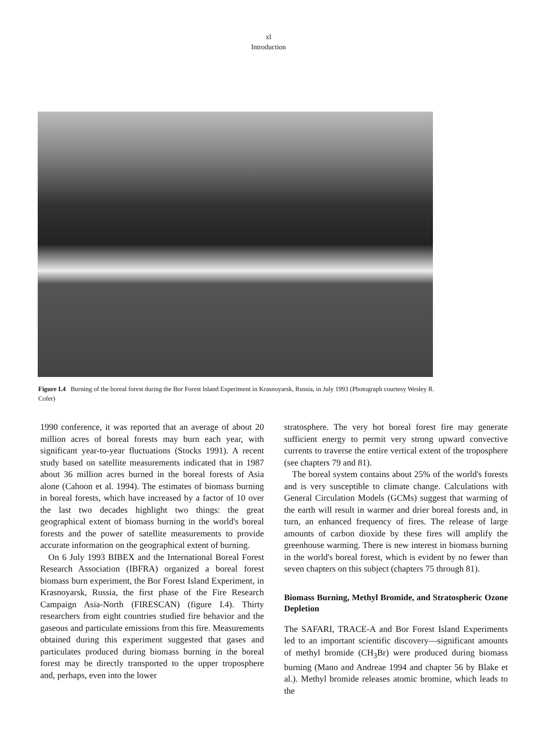xl
Introduction
Figure I.4 Burning of the boreal forest during the Bor Forest Island Experiment in Krasnoyarsk, Russia, in July 1993 (Photograph courtesy Wesley R. Cofer)
1990 conference, it was reported that an average of about 20 million acres of boreal forests may burn each year, with significant year-to-year fluctuations (Stocks 1991). A recent study based on satellite measurements indicated that in 1987 about 36 million acres burned in the boreal forests of Asia alone (Cahoon et al. 1994). The estimates of biomass burning in boreal forests, which have increased by a factor of 10 over the last two decades highlight two things: the great geographical extent of biomass burning in the world's boreal forests and the power of satellite measurements to provide accurate information on the geographical extent of burning.
On 6 July 1993 BIBEX and the International Boreal Forest Research Association (IBFRA) organized a boreal forest biomass burn experiment, the Bor Forest Island Experiment, in Krasnoyarsk, Russia, the first phase of the Fire Research Campaign Asia-North (FIRESCAN) (figure I.4). Thirty researchers from eight countries studied fire behavior and the gaseous and particulate emissions from this fire. Measurements obtained during this experiment suggested that gases and particulates produced during biomass burning in the boreal forest may be directly transported to the upper troposphere and, perhaps, even into the lower
stratosphere. The very hot boreal forest fire may generate sufficient energy to permit very strong upward convective currents to traverse the entire vertical extent of the troposphere (see chapters 79 and 81).
The boreal system contains about 25% of the world's forests and is very susceptible to climate change. Calculations with General Circulation Models (GCMs) suggest that warming of the earth will result in warmer and drier boreal forests and, in turn, an enhanced frequency of fires. The release of large amounts of carbon dioxide by these fires will amplify the greenhouse warming. There is new interest in biomass burning in the world's boreal forest, which is evident by no fewer than seven chapters on this subject (chapters 75 through 81).
Biomass Burning, Methyl Bromide, and Stratospheric Ozone Depletion
The SAFARI, TRACE-A and Bor Forest Island Experiments led to an important scientific discovery—significant amounts of methyl bromide (CH<sub>3</sub>Br) were produced during biomass burning (Mano and Andreae 1994 and chapter 56 by Blake et al.). Methyl bromide releases atomic bromine, which leads to the